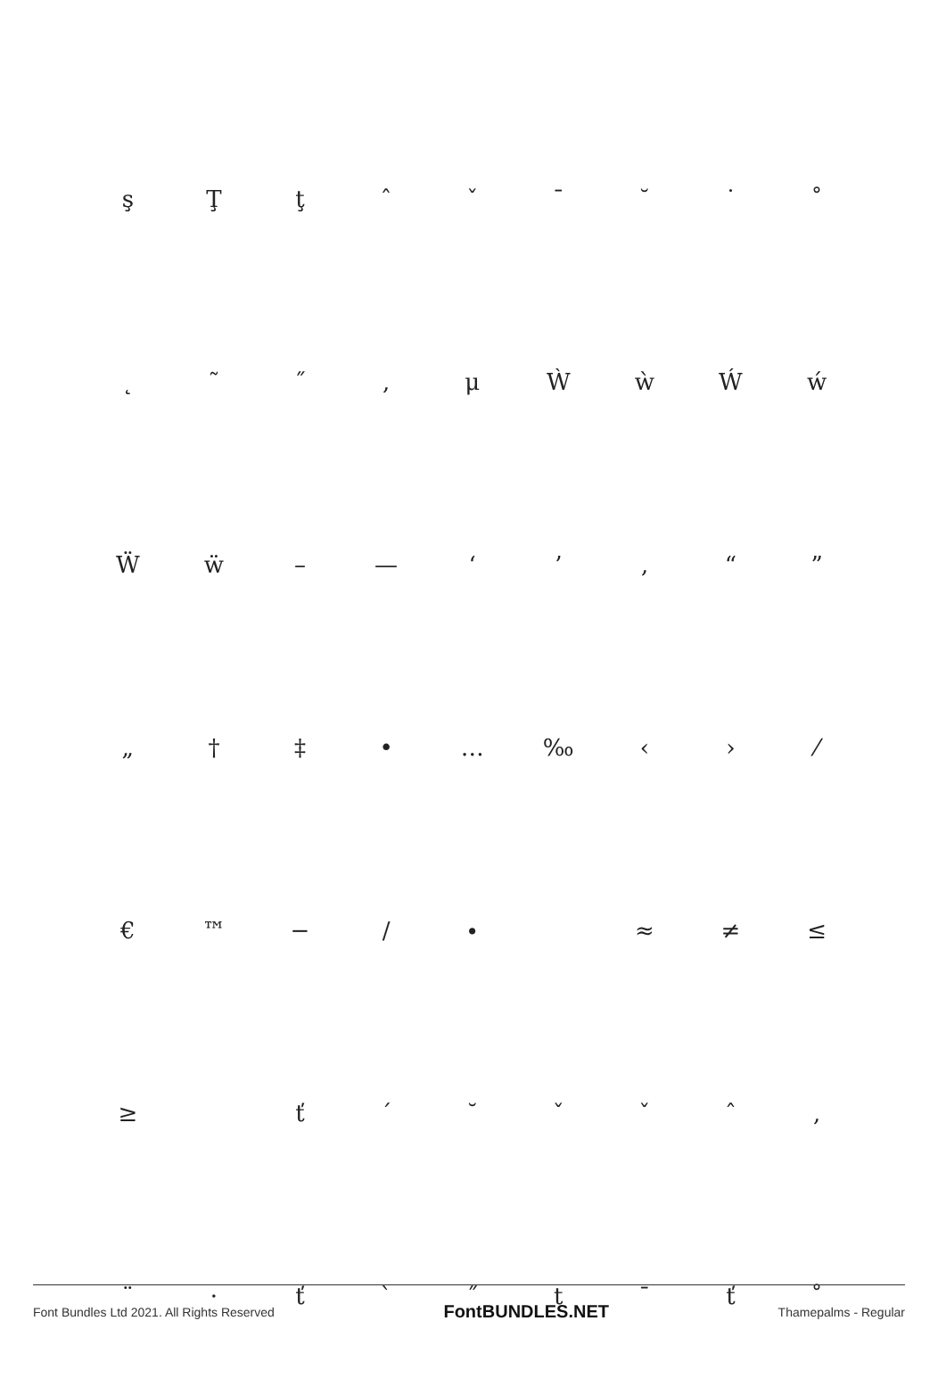şŢţˆˇˉ ˘ ˙ ˚
˛ ˜ ˝, μẀẁẂẃ
Ẅẅ – — ‘’ ‚ “”
„ † ‡ • … ‰ ‹ › ⁄
€ ™ − ∕ ∙ ≈ ≠ ≤
≥ ťˊ ˘ ˇˇˆ,
¨ · ťˋ ˝ t ¯ ť ˚
Font Bundles Ltd 2021. All Rights Reserved FontBUNDLES.NET Thamepalms - Regular